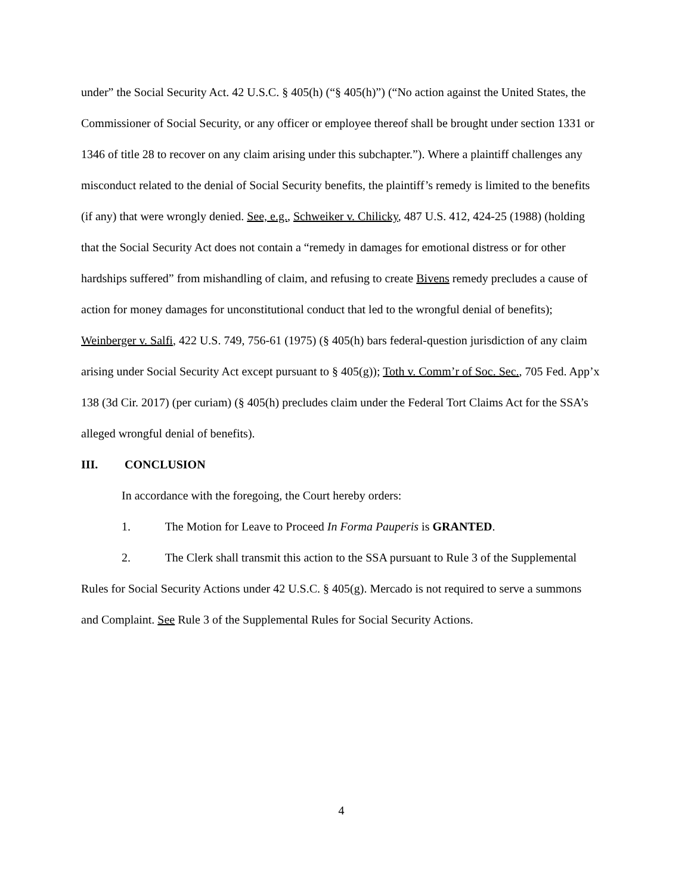under” the Social Security Act. 42 U.S.C. § 405(h) (“§ 405(h)”) (“No action against the United States, the Commissioner of Social Security, or any officer or employee thereof shall be brought under section 1331 or 1346 of title 28 to recover on any claim arising under this subchapter.”). Where a plaintiff challenges any misconduct related to the denial of Social Security benefits, the plaintiff’s remedy is limited to the benefits (if any) that were wrongly denied. See, e.g., Schweiker v. Chilicky, 487 U.S. 412, 424-25 (1988) (holding that the Social Security Act does not contain a “remedy in damages for emotional distress or for other hardships suffered” from mishandling of claim, and refusing to create Bivens remedy precludes a cause of action for money damages for unconstitutional conduct that led to the wrongful denial of benefits); Weinberger v. Salfi, 422 U.S. 749, 756-61 (1975) (§ 405(h) bars federal-question jurisdiction of any claim arising under Social Security Act except pursuant to § 405(g)); Toth v. Comm’r of Soc. Sec., 705 Fed. App’x 138 (3d Cir. 2017) (per curiam) (§ 405(h) precludes claim under the Federal Tort Claims Act for the SSA’s alleged wrongful denial of benefits).
III. CONCLUSION
In accordance with the foregoing, the Court hereby orders:
1. The Motion for Leave to Proceed In Forma Pauperis is GRANTED.
2. The Clerk shall transmit this action to the SSA pursuant to Rule 3 of the Supplemental Rules for Social Security Actions under 42 U.S.C. § 405(g). Mercado is not required to serve a summons and Complaint. See Rule 3 of the Supplemental Rules for Social Security Actions.
4